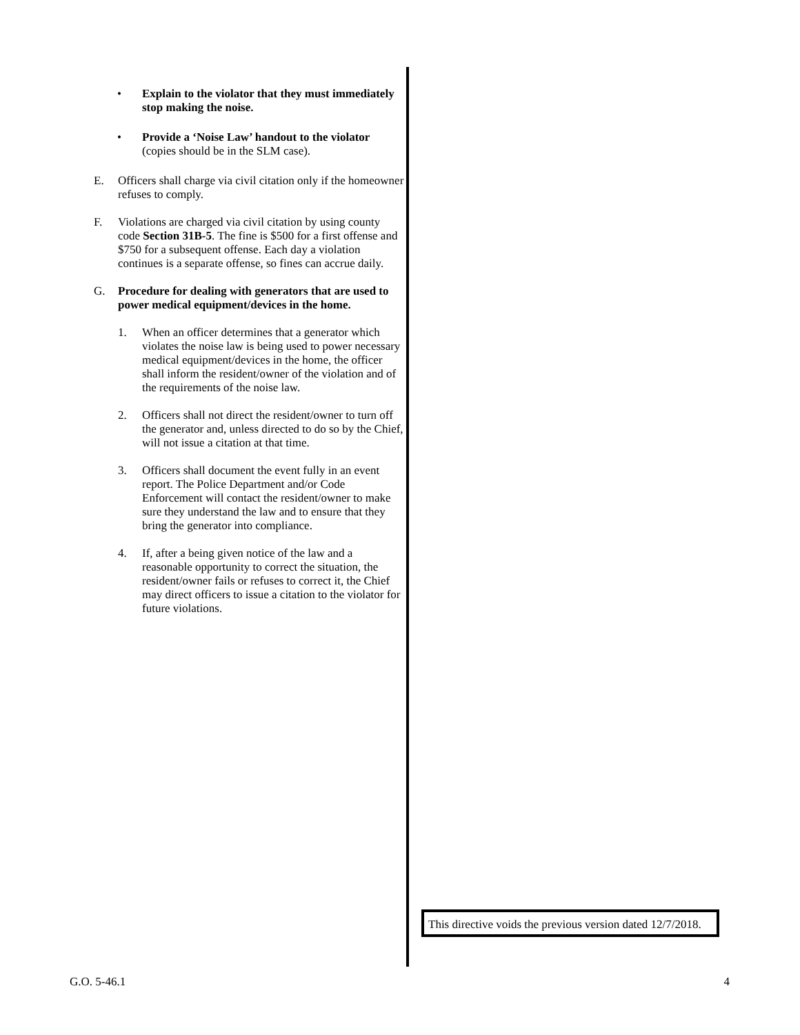• Explain to the violator that they must immediately stop making the noise.
• Provide a ‘Noise Law’ handout to the violator (copies should be in the SLM case).
E. Officers shall charge via civil citation only if the homeowner refuses to comply.
F. Violations are charged via civil citation by using county code Section 31B-5. The fine is $500 for a first offense and $750 for a subsequent offense. Each day a violation continues is a separate offense, so fines can accrue daily.
G. Procedure for dealing with generators that are used to power medical equipment/devices in the home.
1. When an officer determines that a generator which violates the noise law is being used to power necessary medical equipment/devices in the home, the officer shall inform the resident/owner of the violation and of the requirements of the noise law.
2. Officers shall not direct the resident/owner to turn off the generator and, unless directed to do so by the Chief, will not issue a citation at that time.
3. Officers shall document the event fully in an event report. The Police Department and/or Code Enforcement will contact the resident/owner to make sure they understand the law and to ensure that they bring the generator into compliance.
4. If, after a being given notice of the law and a reasonable opportunity to correct the situation, the resident/owner fails or refuses to correct it, the Chief may direct officers to issue a citation to the violator for future violations.
This directive voids the previous version dated 12/7/2018.
G.O. 5-46.1 4